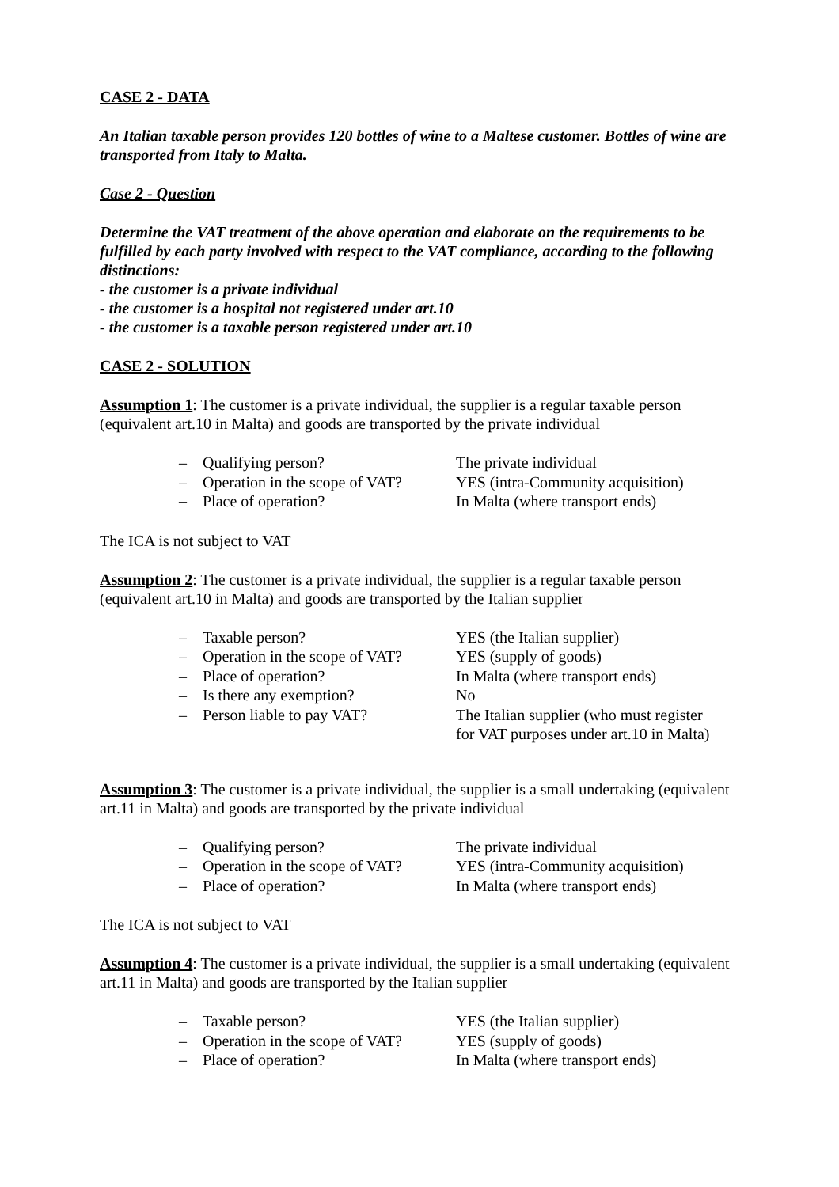CASE 2 - DATA
An Italian taxable person provides 120 bottles of wine to a Maltese customer. Bottles of wine are transported from Italy to Malta.
Case 2 - Question
Determine the VAT treatment of the above operation and elaborate on the requirements to be fulfilled by each party involved with respect to the VAT compliance, according to the following distinctions:
- the customer is a private individual
- the customer is a hospital not registered under art.10
- the customer is a taxable person registered under art.10
CASE 2 - SOLUTION
Assumption 1: The customer is a private individual, the supplier is a regular taxable person (equivalent art.10 in Malta) and goods are transported by the private individual
| – | Qualifying person? | The private individual |
| – | Operation in the scope of VAT? | YES (intra-Community acquisition) |
| – | Place of operation? | In Malta (where transport ends) |
The ICA is not subject to VAT
Assumption 2: The customer is a private individual, the supplier is a regular taxable person (equivalent art.10 in Malta) and goods are transported by the Italian supplier
| – | Taxable person? | YES (the Italian supplier) |
| – | Operation in the scope of VAT? | YES (supply of goods) |
| – | Place of operation? | In Malta (where transport ends) |
| – | Is there any exemption? | No |
| – | Person liable to pay VAT? | The Italian supplier (who must register for VAT purposes under art.10 in Malta) |
Assumption 3: The customer is a private individual, the supplier is a small undertaking (equivalent art.11 in Malta) and goods are transported by the private individual
| – | Qualifying person? | The private individual |
| – | Operation in the scope of VAT? | YES (intra-Community acquisition) |
| – | Place of operation? | In Malta (where transport ends) |
The ICA is not subject to VAT
Assumption 4: The customer is a private individual, the supplier is a small undertaking (equivalent art.11 in Malta) and goods are transported by the Italian supplier
| – | Taxable person? | YES (the Italian supplier) |
| – | Operation in the scope of VAT? | YES (supply of goods) |
| – | Place of operation? | In Malta (where transport ends) |